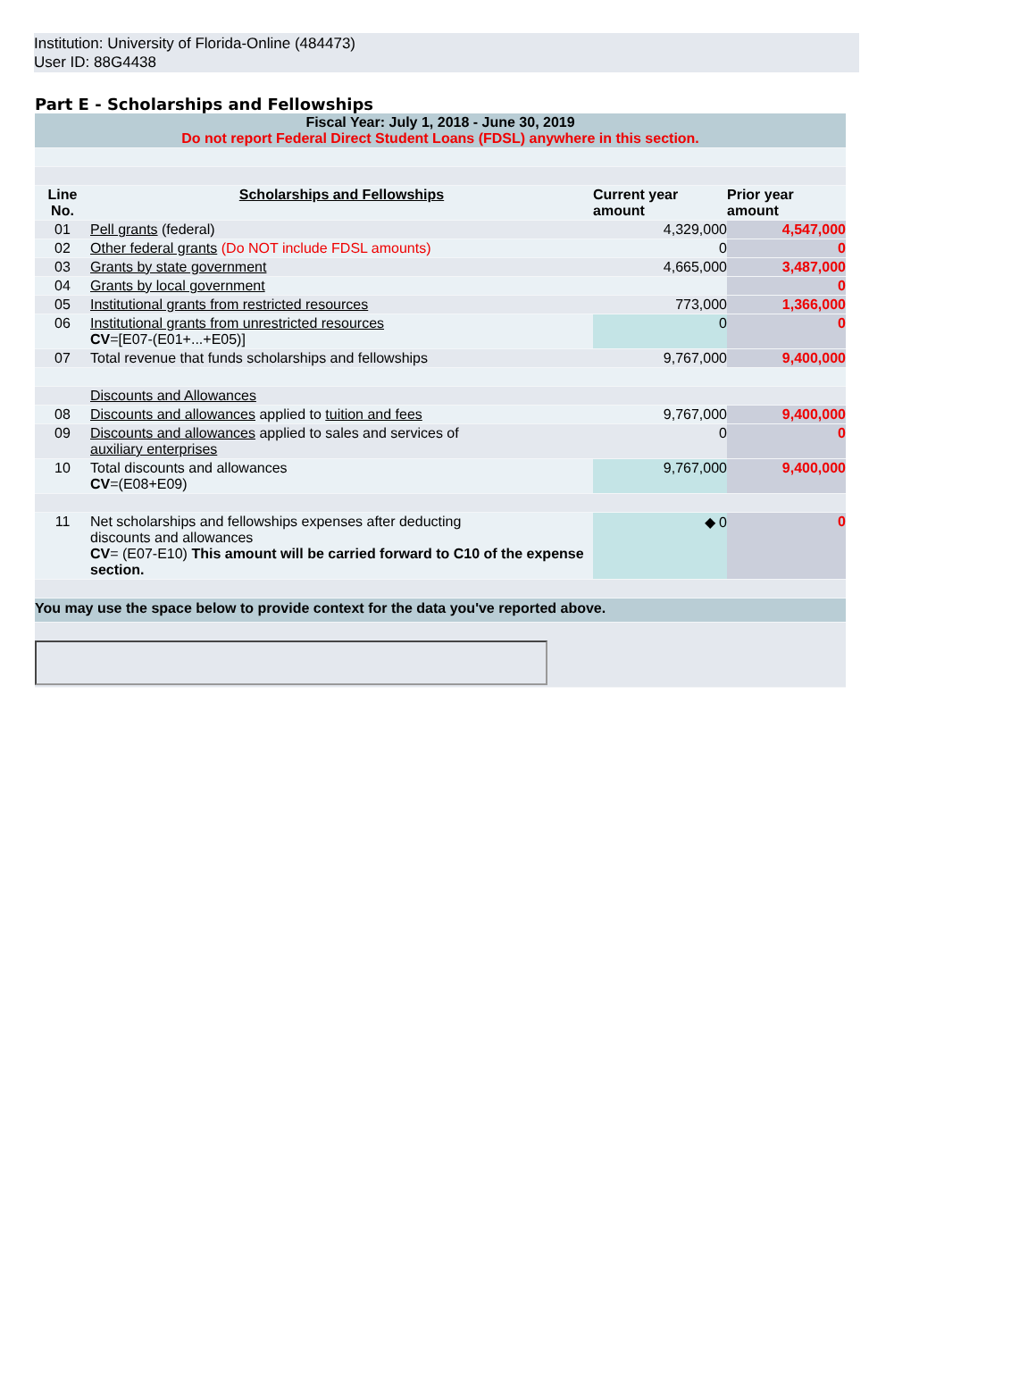Institution: University of Florida-Online (484473)
User ID: 88G4438
Part E - Scholarships and Fellowships
| Fiscal Year: July 1, 2018 - June 30, 2019 Do not report Federal Direct Student Loans (FDSL) anywhere in this section. | | | |
| Line No. | Scholarships and Fellowships | Current year amount | Prior year amount |
| 01 | Pell grants (federal) | 4,329,000 | 4,547,000 |
| 02 | Other federal grants (Do NOT include FDSL amounts) | 0 | 0 |
| 03 | Grants by state government | 4,665,000 | 3,487,000 |
| 04 | Grants by local government | | 0 |
| 05 | Institutional grants from restricted resources | 773,000 | 1,366,000 |
| 06 | Institutional grants from unrestricted resources CV =[E07-(E01+...+E05)] | 0 | 0 |
| 07 | Total revenue that funds scholarships and fellowships | 9,767,000 | 9,400,000 |
| | Discounts and Allowances | | |
| 08 | Discounts and allowances applied to tuition and fees | 9,767,000 | 9,400,000 |
| 09 | Discounts and allowances applied to sales and services of auxiliary enterprises | 0 | 0 |
| 10 | Total discounts and allowances CV =(E08+E09) | 9,767,000 | 9,400,000 |
| 11 | Net scholarships and fellowships expenses after deducting discounts and allowances CV = (E07-E10) This amount will be carried forward to C10 of the expense section. | ◆ 0 | 0 |
| You may use the space below to provide context for the data you've reported above. | | | |